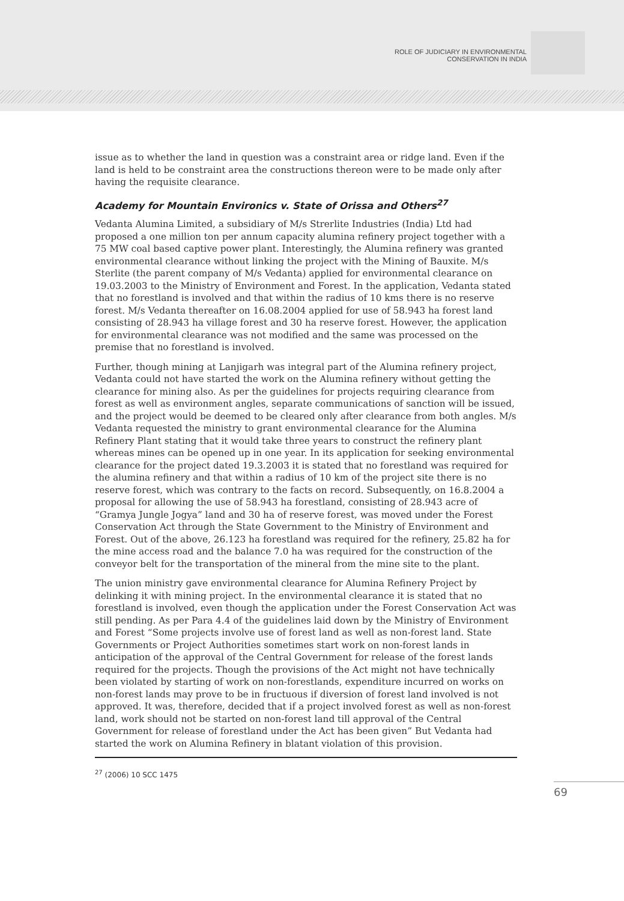ROLE OF JUDICIARY IN ENVIRONMENTAL
CONSERVATION IN INDIA
issue as to whether the land in question was a constraint area or ridge land. Even if the land is held to be constraint area the constructions thereon were to be made only after having the requisite clearance.
Academy for Mountain Environics v. State of Orissa and Others<sup>27</sup>
Vedanta Alumina Limited, a subsidiary of M/s Strerlite Industries (India) Ltd had proposed a one million ton per annum capacity alumina refinery project together with a 75 MW coal based captive power plant. Interestingly, the Alumina refinery was granted environmental clearance without linking the project with the Mining of Bauxite. M/s Sterlite (the parent company of M/s Vedanta) applied for environmental clearance on 19.03.2003 to the Ministry of Environment and Forest. In the application, Vedanta stated that no forestland is involved and that within the radius of 10 kms there is no reserve forest. M/s Vedanta thereafter on 16.08.2004 applied for use of 58.943 ha forest land consisting of 28.943 ha village forest and 30 ha reserve forest. However, the application for environmental clearance was not modified and the same was processed on the premise that no forestland is involved.
Further, though mining at Lanjigarh was integral part of the Alumina refinery project, Vedanta could not have started the work on the Alumina refinery without getting the clearance for mining also. As per the guidelines for projects requiring clearance from forest as well as environment angles, separate communications of sanction will be issued, and the project would be deemed to be cleared only after clearance from both angles. M/s Vedanta requested the ministry to grant environmental clearance for the Alumina Refinery Plant stating that it would take three years to construct the refinery plant whereas mines can be opened up in one year. In its application for seeking environmental clearance for the project dated 19.3.2003 it is stated that no forestland was required for the alumina refinery and that within a radius of 10 km of the project site there is no reserve forest, which was contrary to the facts on record. Subsequently, on 16.8.2004 a proposal for allowing the use of 58.943 ha forestland, consisting of 28.943 acre of “Gramya Jungle Jogya” land and 30 ha of reserve forest, was moved under the Forest Conservation Act through the State Government to the Ministry of Environment and Forest. Out of the above, 26.123 ha forestland was required for the refinery, 25.82 ha for the mine access road and the balance 7.0 ha was required for the construction of the conveyor belt for the transportation of the mineral from the mine site to the plant.
The union ministry gave environmental clearance for Alumina Refinery Project by delinking it with mining project. In the environmental clearance it is stated that no forestland is involved, even though the application under the Forest Conservation Act was still pending. As per Para 4.4 of the guidelines laid down by the Ministry of Environment and Forest “Some projects involve use of forest land as well as non-forest land. State Governments or Project Authorities sometimes start work on non-forest lands in anticipation of the approval of the Central Government for release of the forest lands required for the projects. Though the provisions of the Act might not have technically been violated by starting of work on non-forestlands, expenditure incurred on works on non-forest lands may prove to be in fructuous if diversion of forest land involved is not approved. It was, therefore, decided that if a project involved forest as well as non-forest land, work should not be started on non-forest land till approval of the Central Government for release of forestland under the Act has been given” But Vedanta had started the work on Alumina Refinery in blatant violation of this provision.
<sup>27</sup> (2006) 10 SCC 1475
69